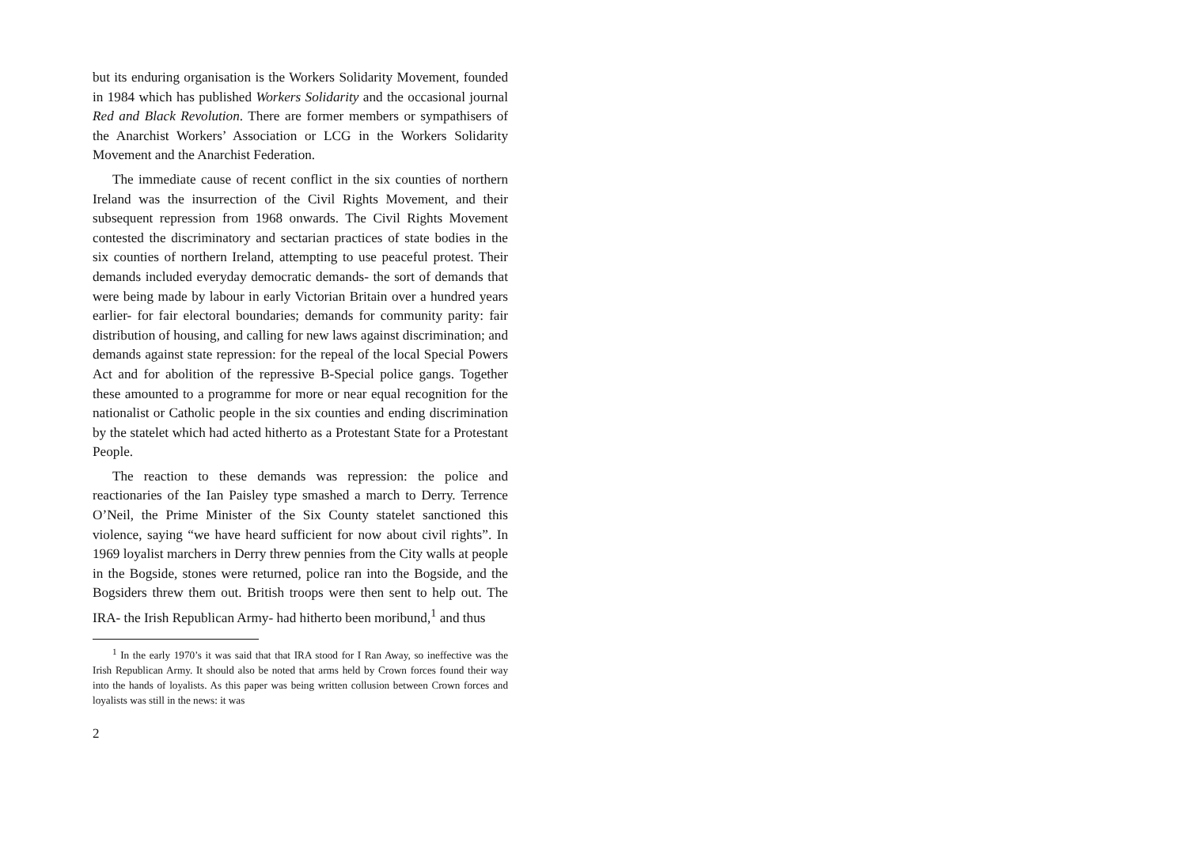but its enduring organisation is the Workers Solidarity Movement, founded in 1984 which has published Workers Solidarity and the occasional journal Red and Black Revolution. There are former members or sympathisers of the Anarchist Workers’ Association or LCG in the Workers Solidarity Movement and the Anarchist Federation.
The immediate cause of recent conflict in the six counties of northern Ireland was the insurrection of the Civil Rights Movement, and their subsequent repression from 1968 onwards. The Civil Rights Movement contested the discriminatory and sectarian practices of state bodies in the six counties of northern Ireland, attempting to use peaceful protest. Their demands included everyday democratic demands- the sort of demands that were being made by labour in early Victorian Britain over a hundred years earlier- for fair electoral boundaries; demands for community parity: fair distribution of housing, and calling for new laws against discrimination; and demands against state repression: for the repeal of the local Special Powers Act and for abolition of the repressive B-Special police gangs. Together these amounted to a programme for more or near equal recognition for the nationalist or Catholic people in the six counties and ending discrimination by the statelet which had acted hitherto as a Protestant State for a Protestant People.
The reaction to these demands was repression: the police and reactionaries of the Ian Paisley type smashed a march to Derry. Terrence O’Neil, the Prime Minister of the Six County statelet sanctioned this violence, saying “we have heard sufficient for now about civil rights”. In 1969 loyalist marchers in Derry threw pennies from the City walls at people in the Bogside, stones were returned, police ran into the Bogside, and the Bogsiders threw them out. British troops were then sent to help out. The IRA- the Irish Republican Army- had hitherto been moribund,<sup>1</sup> and thus
<sup>1</sup> In the early 1970’s it was said that that IRA stood for I Ran Away, so ineffective was the Irish Republican Army. It should also be noted that arms held by Crown forces found their way into the hands of loyalists. As this paper was being written collusion between Crown forces and loyalists was still in the news: it was
2